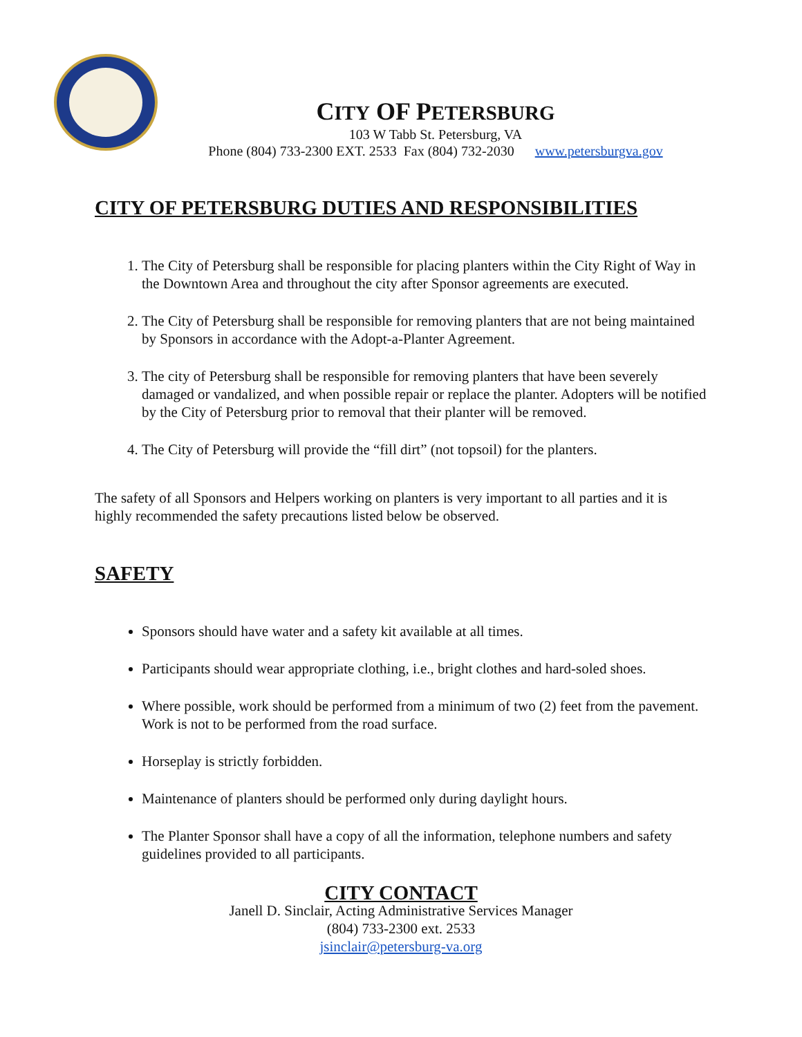CITY OF PETERSBURG
103 W Tabb St. Petersburg, VA
Phone (804) 733-2300 EXT. 2533 Fax (804) 732-2030 www.petersburgva.gov
CITY OF PETERSBURG DUTIES AND RESPONSIBILITIES
1. The City of Petersburg shall be responsible for placing planters within the City Right of Way in the Downtown Area and throughout the city after Sponsor agreements are executed.
2. The City of Petersburg shall be responsible for removing planters that are not being maintained by Sponsors in accordance with the Adopt-a-Planter Agreement.
3. The city of Petersburg shall be responsible for removing planters that have been severely damaged or vandalized, and when possible repair or replace the planter. Adopters will be notified by the City of Petersburg prior to removal that their planter will be removed.
4. The City of Petersburg will provide the “fill dirt” (not topsoil) for the planters.
The safety of all Sponsors and Helpers working on planters is very important to all parties and it is highly recommended the safety precautions listed below be observed.
SAFETY
Sponsors should have water and a safety kit available at all times.
Participants should wear appropriate clothing, i.e., bright clothes and hard-soled shoes.
Where possible, work should be performed from a minimum of two (2) feet from the pavement. Work is not to be performed from the road surface.
Horseplay is strictly forbidden.
Maintenance of planters should be performed only during daylight hours.
The Planter Sponsor shall have a copy of all the information, telephone numbers and safety guidelines provided to all participants.
CITY CONTACT
Janell D. Sinclair, Acting Administrative Services Manager
(804) 733-2300 ext. 2533
jsinclair@petersburg-va.org